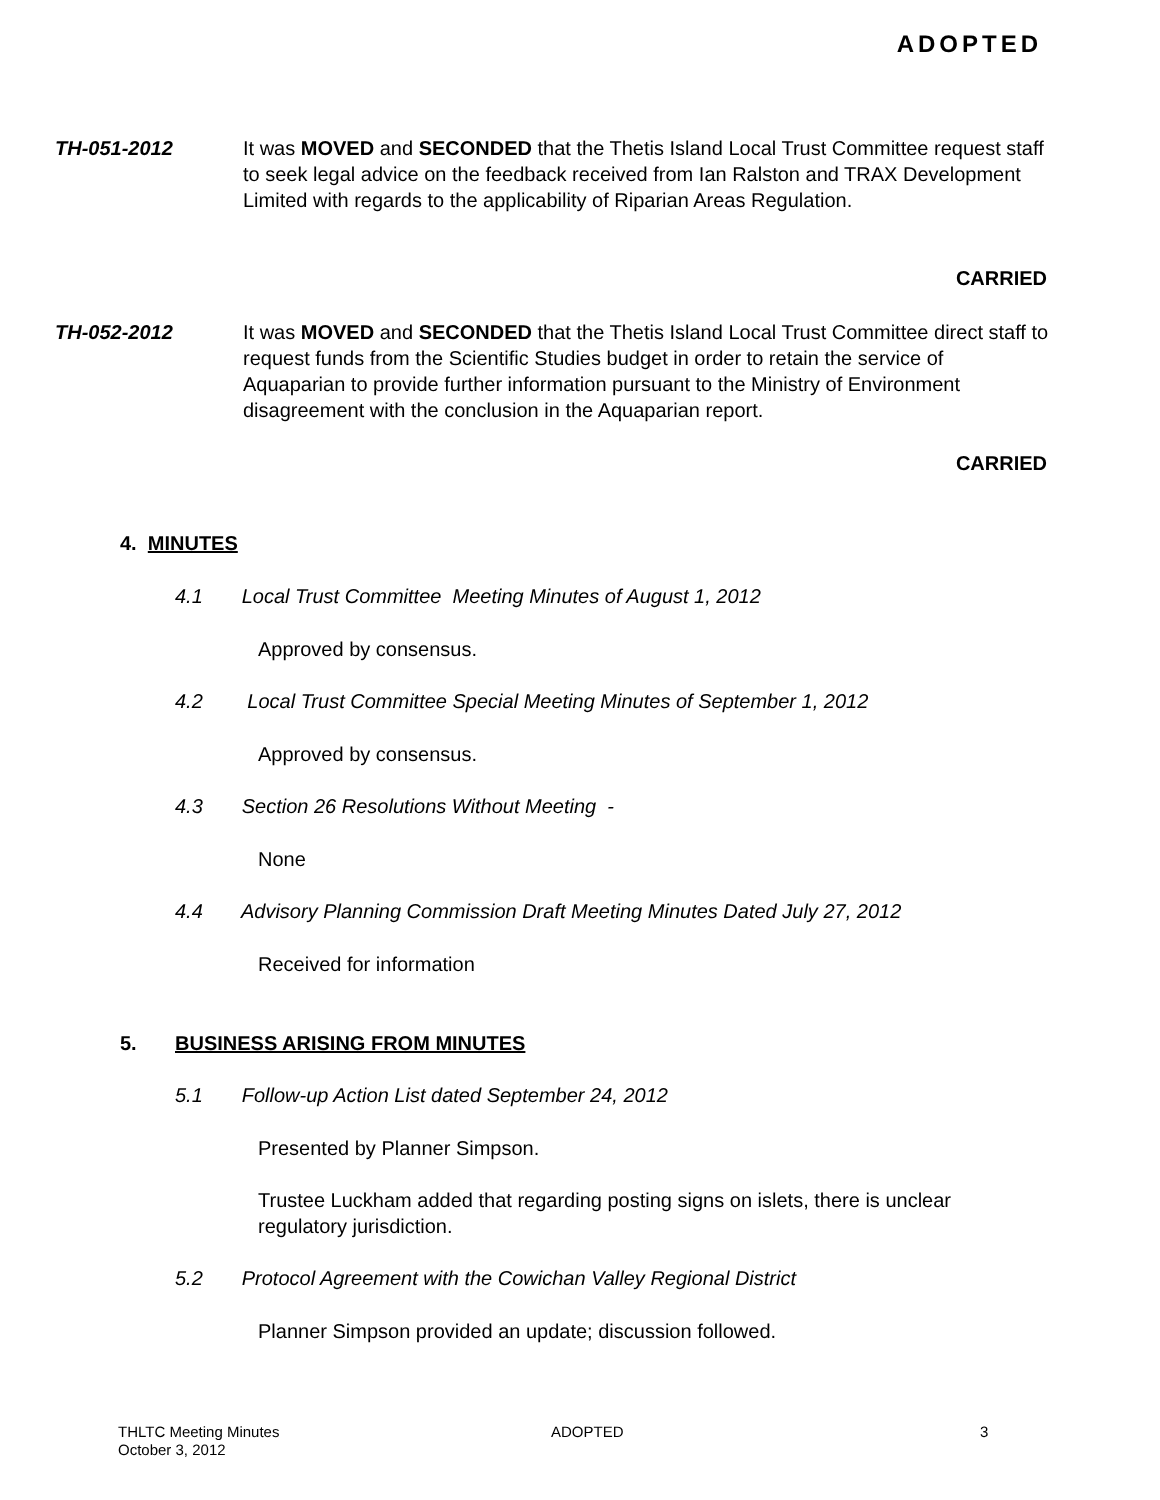ADOPTED
TH-051-2012 It was MOVED and SECONDED that the Thetis Island Local Trust Committee request staff to seek legal advice on the feedback received from Ian Ralston and TRAX Development Limited with regards to the applicability of Riparian Areas Regulation.
CARRIED
TH-052-2012 It was MOVED and SECONDED that the Thetis Island Local Trust Committee direct staff to request funds from the Scientific Studies budget in order to retain the service of Aquaparian to provide further information pursuant to the Ministry of Environment disagreement with the conclusion in the Aquaparian report.
CARRIED
4. MINUTES
4.1 Local Trust Committee Meeting Minutes of August 1, 2012
Approved by consensus.
4.2 Local Trust Committee Special Meeting Minutes of September 1, 2012
Approved by consensus.
4.3 Section 26 Resolutions Without Meeting -
None
4.4 Advisory Planning Commission Draft Meeting Minutes Dated July 27, 2012
Received for information
5. BUSINESS ARISING FROM MINUTES
5.1 Follow-up Action List dated September 24, 2012
Presented by Planner Simpson.
Trustee Luckham added that regarding posting signs on islets, there is unclear regulatory jurisdiction.
5.2 Protocol Agreement with the Cowichan Valley Regional District
Planner Simpson provided an update; discussion followed.
THLTC Meeting Minutes
October 3, 2012
ADOPTED 3